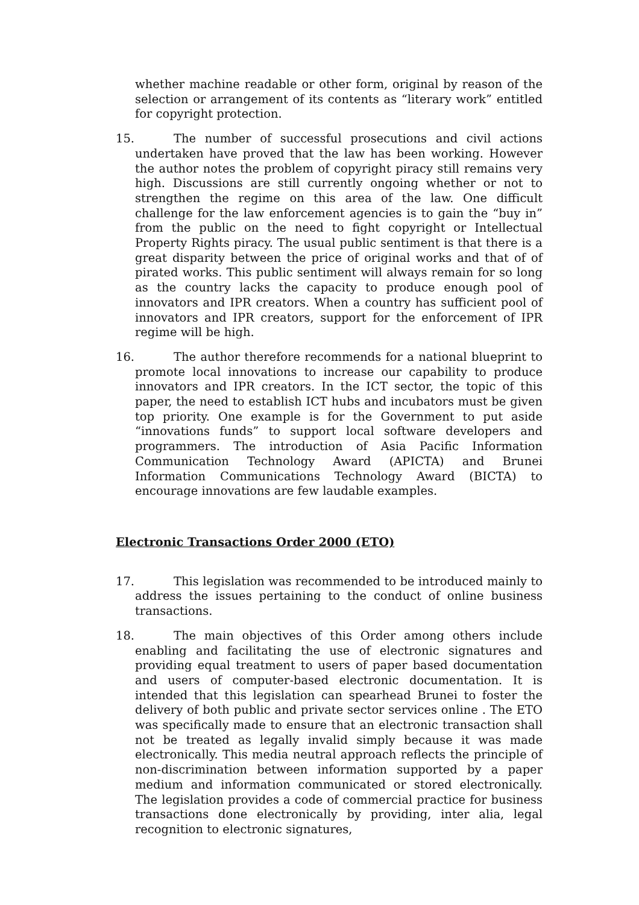whether machine readable or other form, original by reason of the selection or arrangement of its contents as “literary work” entitled for copyright protection.
15.
The number of successful prosecutions and civil actions undertaken have proved that the law has been working. However the author notes the problem of copyright piracy still remains very high. Discussions are still currently ongoing whether or not to strengthen the regime on this area of the law. One difficult challenge for the law enforcement agencies is to gain the “buy in” from the public on the need to fight copyright or Intellectual Property Rights piracy. The usual public sentiment is that there is a great disparity between the price of original works and that of of pirated works. This public sentiment will always remain for so long as the country lacks the capacity to produce enough pool of innovators and IPR creators. When a country has sufficient pool of innovators and IPR creators, support for the enforcement of IPR regime will be high.
16.
The author therefore recommends for a national blueprint to promote local innovations to increase our capability to produce innovators and IPR creators. In the ICT sector, the topic of this paper, the need to establish ICT hubs and incubators must be given top priority. One example is for the Government to put aside “innovations funds” to support local software developers and programmers. The introduction of Asia Pacific Information Communication Technology Award (APICTA) and Brunei Information Communications Technology Award (BICTA) to encourage innovations are few laudable examples.
Electronic Transactions Order 2000 (ETO)
17.
This legislation was recommended to be introduced mainly to address the issues pertaining to the conduct of online business transactions.
18.
The main objectives of this Order among others include enabling and facilitating the use of electronic signatures and providing equal treatment to users of paper based documentation and users of computer-based electronic documentation. It is intended that this legislation can spearhead Brunei to foster the delivery of both public and private sector services online . The ETO was specifically made to ensure that an electronic transaction shall not be treated as legally invalid simply because it was made electronically. This media neutral approach reflects the principle of non-discrimination between information supported by a paper medium and information communicated or stored electronically. The legislation provides a code of commercial practice for business transactions done electronically by providing, inter alia, legal recognition to electronic signatures,